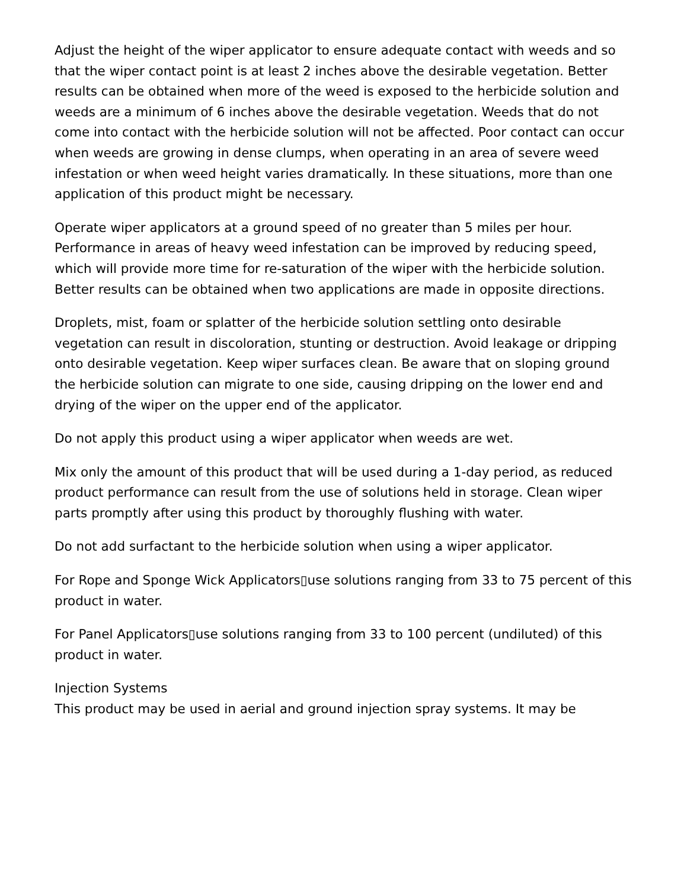Adjust the height of the wiper applicator to ensure adequate contact with weeds and so that the wiper contact point is at least 2 inches above the desirable vegetation. Better results can be obtained when more of the weed is exposed to the herbicide solution and weeds are a minimum of 6 inches above the desirable vegetation. Weeds that do not come into contact with the herbicide solution will not be affected. Poor contact can occur when weeds are growing in dense clumps, when operating in an area of severe weed infestation or when weed height varies dramatically. In these situations, more than one application of this product might be necessary.
Operate wiper applicators at a ground speed of no greater than 5 miles per hour. Performance in areas of heavy weed infestation can be improved by reducing speed, which will provide more time for re-saturation of the wiper with the herbicide solution. Better results can be obtained when two applications are made in opposite directions.
Droplets, mist, foam or splatter of the herbicide solution settling onto desirable vegetation can result in discoloration, stunting or destruction. Avoid leakage or dripping onto desirable vegetation. Keep wiper surfaces clean. Be aware that on sloping ground the herbicide solution can migrate to one side, causing dripping on the lower end and drying of the wiper on the upper end of the applicator.
Do not apply this product using a wiper applicator when weeds are wet.
Mix only the amount of this product that will be used during a 1-day period, as reduced product performance can result from the use of solutions held in storage. Clean wiper parts promptly after using this product by thoroughly flushing with water.
Do not add surfactant to the herbicide solution when using a wiper applicator.
For Rope and Sponge Wick Applicators▯use solutions ranging from 33 to 75 percent of this product in water.
For Panel Applicators▯use solutions ranging from 33 to 100 percent (undiluted) of this product in water.
Injection Systems
This product may be used in aerial and ground injection spray systems. It may be